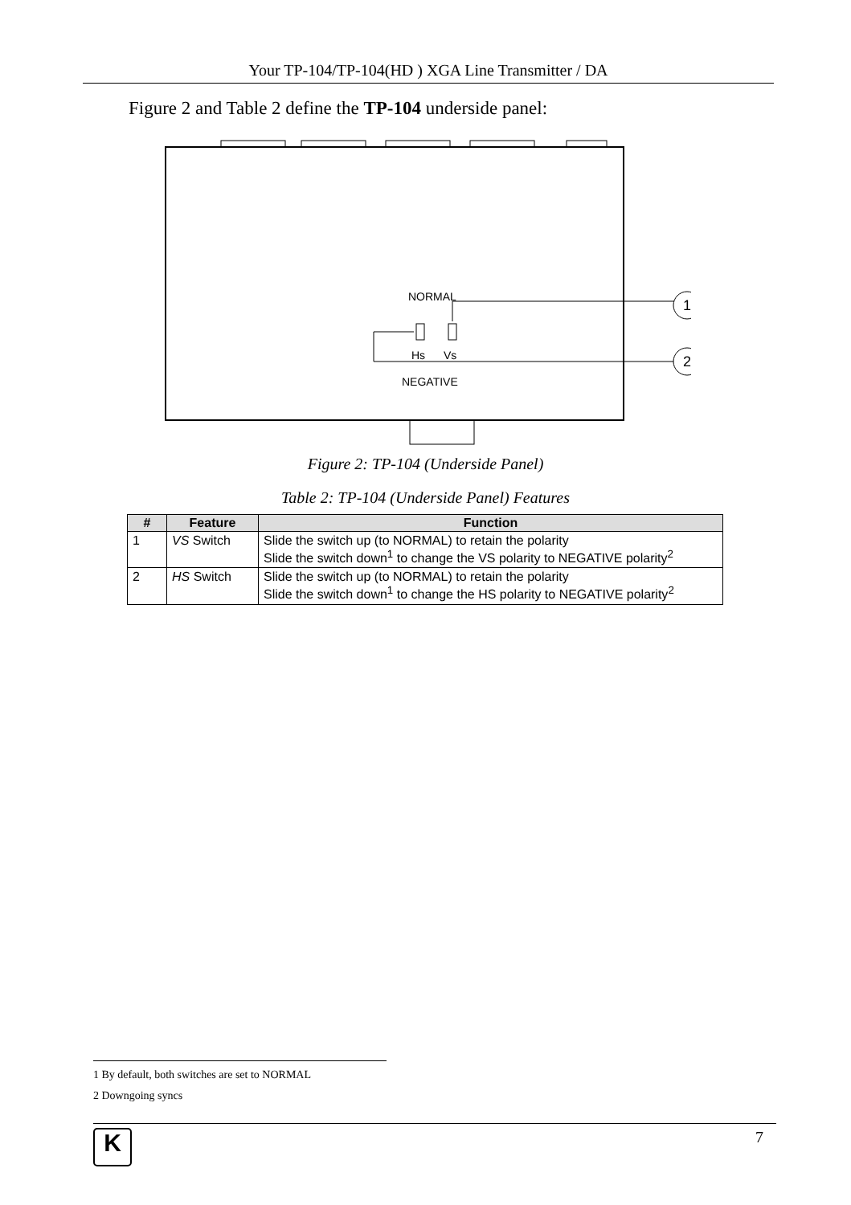Your TP-104/TP-104(HD ) XGA Line Transmitter / DA
Figure 2 and Table 2 define the TP-104 underside panel:
NORMAL
Hs
Vs
NEGATIVE
1
2
Figure 2: TP-104 (Underside Panel)
Table 2: TP-104 (Underside Panel) Features
| # | Feature | Function |
| --- | --- | --- |
| 1 | VS Switch | Slide the switch up (to NORMAL) to retain the polarity Slide the switch down<sup>1</sup> to change the VS polarity to NEGATIVE polarity<sup>2</sup> |
| 2 | HS Switch | Slide the switch up (to NORMAL) to retain the polarity Slide the switch down<sup>1</sup> to change the HS polarity to NEGATIVE polarity<sup>2</sup> |
1 By default, both switches are set to NORMAL
2 Downgoing syncs
K 7